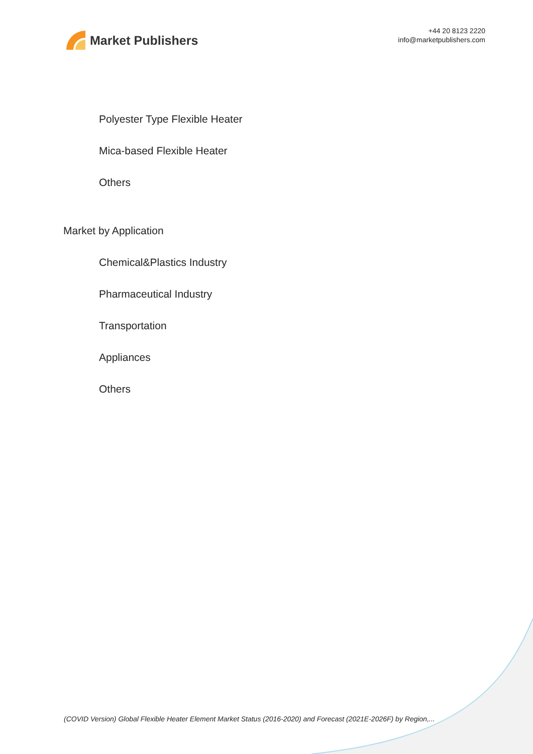Market Publishers
+44 20 8123 2220
info@marketpublishers.com
Polyester Type Flexible Heater
Mica-based Flexible Heater
Others
Market by Application
Chemical&Plastics Industry
Pharmaceutical Industry
Transportation
Appliances
Others
(COVID Version) Global Flexible Heater Element Market Status (2016-2020) and Forecast (2021E-2026F) by Region,...